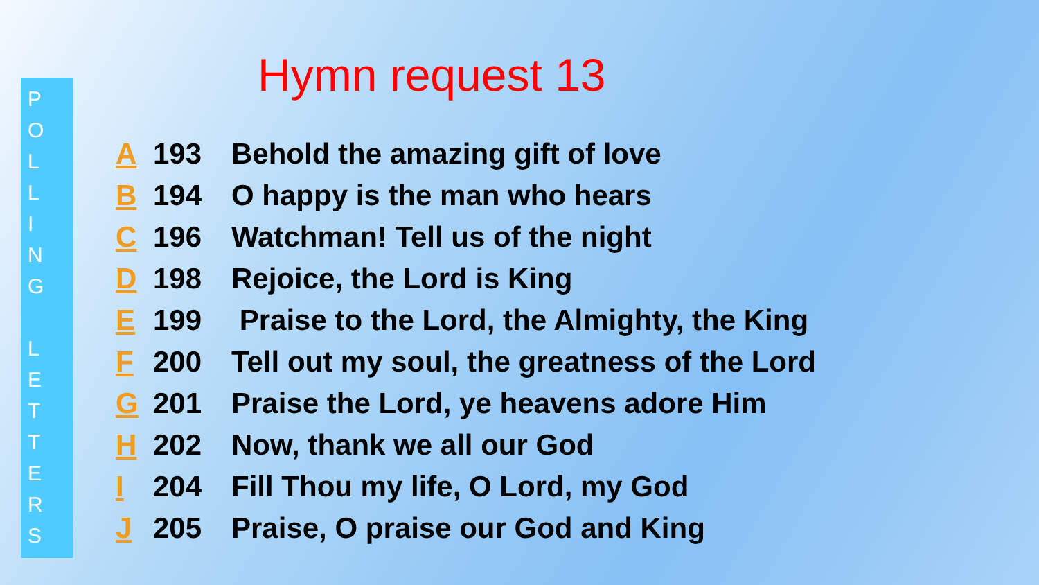P
O
L
L
I
N
G
L
E
T
T
E
R
S
Hymn request 13
A 193 Behold the amazing gift of love
B 194 O happy is the man who hears
C 196 Watchman! Tell us of the night
D 198 Rejoice, the Lord is King
E 199 Praise to the Lord, the Almighty, the King
F 200 Tell out my soul, the greatness of the Lord
G 201 Praise the Lord, ye heavens adore Him
H 202 Now, thank we all our God
I 204 Fill Thou my life, O Lord, my God
J 205 Praise, O praise our God and King